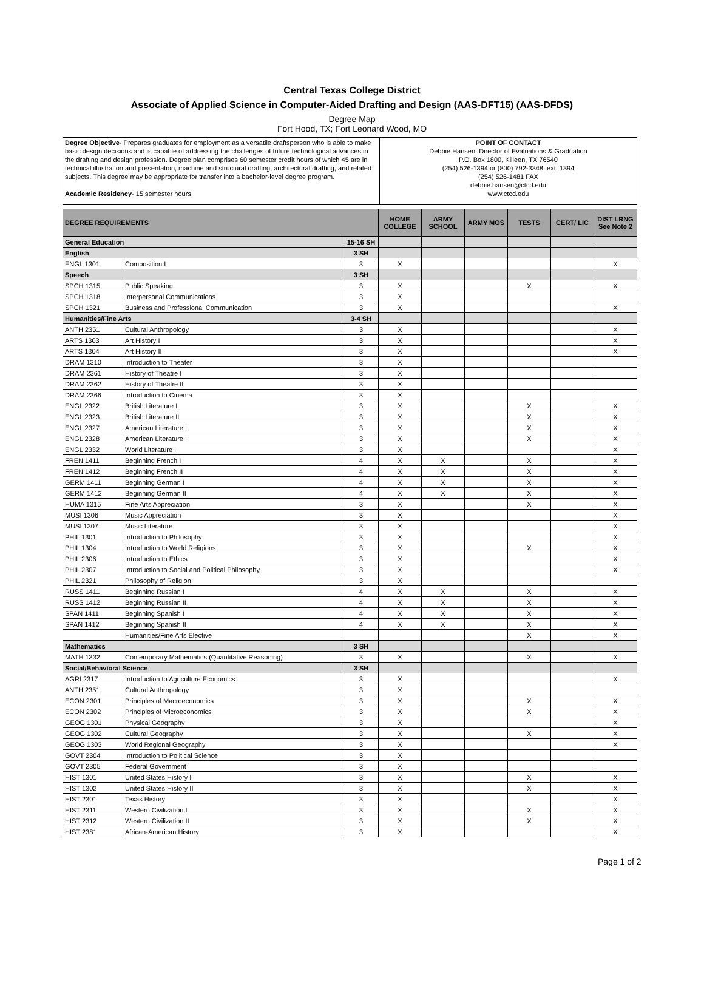Central Texas College District
Associate of Applied Science in Computer-Aided Drafting and Design (AAS-DFT15) (AAS-DFDS)
Degree Map
Fort Hood, TX; Fort Leonard Wood, MO
| Degree Objective - Prepares graduates for employment as a versatile draftsperson who is able to make basic design decisions and is capable of addressing the challenges of future technological advances in the drafting and design profession. Degree plan comprises 60 semester credit hours of which 45 are in technical illustration and presentation, machine and structural drafting, architectural drafting, and related subjects. This degree may be appropriate for transfer into a bachelor-level degree program. Academic Residency - 15 semester hours | POINT OF CONTACT Debbie Hansen, Director of Evaluations & Graduation P.O. Box 1800, Killeen, TX 76540 (254) 526-1394 or (800) 792-3348, ext. 1394 (254) 526-1481 FAX debbie.hansen@ctcd.edu www.ctcd.edu |
| DEGREE REQUIREMENTS | | | HOME COLLEGE | ARMY SCHOOL | ARMY MOS | TESTS | CERT/ LIC | DIST LRNG See Note 2 |
| General Education | | 15-16 SH | | | | | | |
| English | | 3 SH | | | | | | |
| ENGL 1301 | Composition I | 3 | X | | | | | X |
| Speech | | 3 SH | | | | | | |
| SPCH 1315 | Public Speaking | 3 | X | | | X | | X |
| SPCH 1318 | Interpersonal Communications | 3 | X | | | | | |
| SPCH 1321 | Business and Professional Communication | 3 | X | | | | | X |
| Humanities/Fine Arts | | 3-4 SH | | | | | | |
| ANTH 2351 | Cultural Anthropology | 3 | X | | | | | X |
| ARTS 1303 | Art History I | 3 | X | | | | | X |
| ARTS 1304 | Art History II | 3 | X | | | | | X |
| DRAM 1310 | Introduction to Theater | 3 | X | | | | | |
| DRAM 2361 | History of Theatre I | 3 | X | | | | | |
| DRAM 2362 | History of Theatre II | 3 | X | | | | | |
| DRAM 2366 | Introduction to Cinema | 3 | X | | | | | |
| ENGL 2322 | British Literature I | 3 | X | | | X | | X |
| ENGL 2323 | British Literature II | 3 | X | | | X | | X |
| ENGL 2327 | American Literature I | 3 | X | | | X | | X |
| ENGL 2328 | American Literature II | 3 | X | | | X | | X |
| ENGL 2332 | World Literature I | 3 | X | | | | | X |
| FREN 1411 | Beginning French I | 4 | X | X | | X | | X |
| FREN 1412 | Beginning French II | 4 | X | X | | X | | X |
| GERM 1411 | Beginning German I | 4 | X | X | | X | | X |
| GERM 1412 | Beginning German II | 4 | X | X | | X | | X |
| HUMA 1315 | Fine Arts Appreciation | 3 | X | | | X | | X |
| MUSI 1306 | Music Appreciation | 3 | X | | | | | X |
| MUSI 1307 | Music Literature | 3 | X | | | | | X |
| PHIL 1301 | Introduction to Philosophy | 3 | X | | | | | X |
| PHIL 1304 | Introduction to World Religions | 3 | X | | | X | | X |
| PHIL 2306 | Introduction to Ethics | 3 | X | | | | | X |
| PHIL 2307 | Introduction to Social and Political Philosophy | 3 | X | | | | | X |
| PHIL 2321 | Philosophy of Religion | 3 | X | | | | | |
| RUSS 1411 | Beginning Russian I | 4 | X | X | | X | | X |
| RUSS 1412 | Beginning Russian II | 4 | X | X | | X | | X |
| SPAN 1411 | Beginning Spanish I | 4 | X | X | | X | | X |
| SPAN 1412 | Beginning Spanish II | 4 | X | X | | X | | X |
| | Humanities/Fine Arts Elective | | | | | X | | X |
| Mathematics | | 3 SH | | | | | | |
| MATH 1332 | Contemporary Mathematics (Quantitative Reasoning) | 3 | X | | | X | | X |
| Social/Behavioral Science | | 3 SH | | | | | | |
| AGRI 2317 | Introduction to Agriculture Economics | 3 | X | | | | | X |
| ANTH 2351 | Cultural Anthropology | 3 | X | | | | | |
| ECON 2301 | Principles of Macroeconomics | 3 | X | | | X | | X |
| ECON 2302 | Principles of Microeconomics | 3 | X | | | X | | X |
| GEOG 1301 | Physical Geography | 3 | X | | | | | X |
| GEOG 1302 | Cultural Geography | 3 | X | | | X | | X |
| GEOG 1303 | World Regional Geography | 3 | X | | | | | X |
| GOVT 2304 | Introduction to Political Science | 3 | X | | | | | |
| GOVT 2305 | Federal Government | 3 | X | | | | | |
| HIST 1301 | United States History I | 3 | X | | | X | | X |
| HIST 1302 | United States History II | 3 | X | | | X | | X |
| HIST 2301 | Texas History | 3 | X | | | | | X |
| HIST 2311 | Western Civilization I | 3 | X | | | X | | X |
| HIST 2312 | Western Civilization II | 3 | X | | | X | | X |
| HIST 2381 | African-American History | 3 | X | | | | | X |
Page 1 of 2